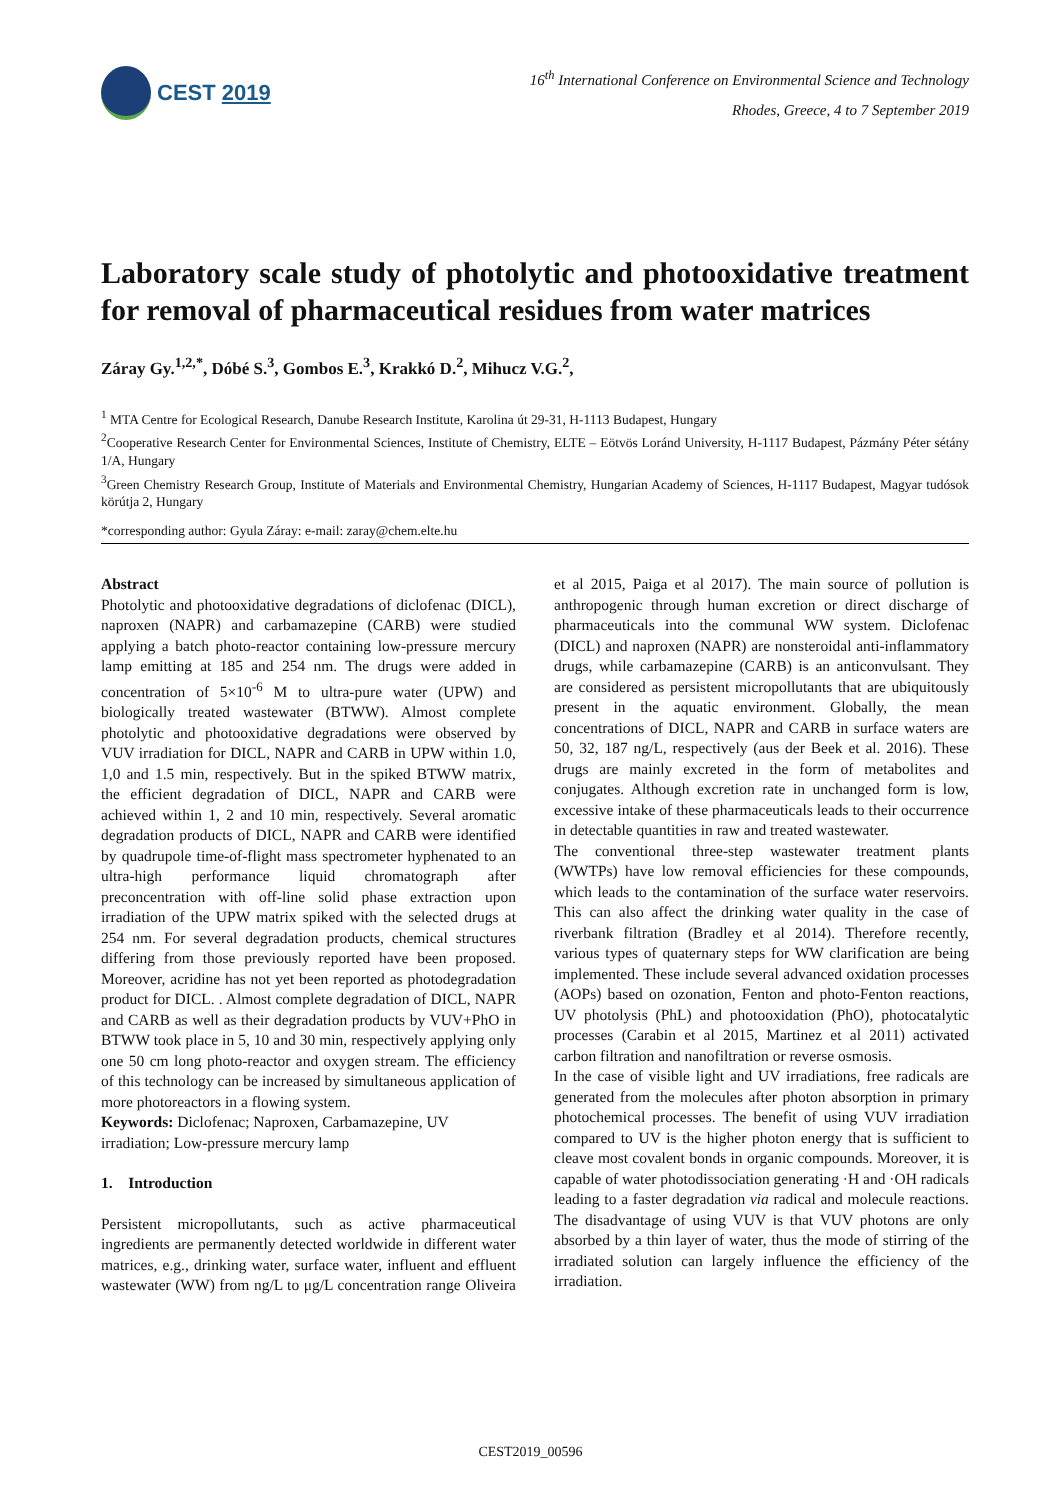CEST 2019
16<sup>th</sup> International Conference on Environmental Science and Technology
Rhodes, Greece, 4 to 7 September 2019
Laboratory scale study of photolytic and photooxidative treatment for removal of pharmaceutical residues from water matrices
Záray Gy.<sup>1,2,*</sup>, Dóbé S.<sup>3</sup>, Gombos E.<sup>3</sup>, Krakkó D.<sup>2</sup>, Mihucz V.G.<sup>2</sup>,
<sup>1</sup> MTA Centre for Ecological Research, Danube Research Institute, Karolina út 29-31, H-1113 Budapest, Hungary
<sup>2</sup> Cooperative Research Center for Environmental Sciences, Institute of Chemistry, ELTE – Eötvös Loránd University, H-1117 Budapest, Pázmány Péter sétány 1/A, Hungary
<sup>3</sup> Green Chemistry Research Group, Institute of Materials and Environmental Chemistry, Hungarian Academy of Sciences, H-1117 Budapest, Magyar tudósok körútja 2, Hungary
*corresponding author: Gyula Záray: e-mail: zaray@chem.elte.hu
Abstract
Photolytic and photooxidative degradations of diclofenac (DICL), naproxen (NAPR) and carbamazepine (CARB) were studied applying a batch photo-reactor containing low-pressure mercury lamp emitting at 185 and 254 nm. The drugs were added in concentration of 5×10<sup>-6</sup> M to ultra-pure water (UPW) and biologically treated wastewater (BTWW). Almost complete photolytic and photooxidative degradations were observed by VUV irradiation for DICL, NAPR and CARB in UPW within 1.0, 1,0 and 1.5 min, respectively. But in the spiked BTWW matrix, the efficient degradation of DICL, NAPR and CARB were achieved within 1, 2 and 10 min, respectively. Several aromatic degradation products of DICL, NAPR and CARB were identified by quadrupole time-of-flight mass spectrometer hyphenated to an ultra-high performance liquid chromatograph after preconcentration with off-line solid phase extraction upon irradiation of the UPW matrix spiked with the selected drugs at 254 nm. For several degradation products, chemical structures differing from those previously reported have been proposed. Moreover, acridine has not yet been reported as photodegradation product for DICL. . Almost complete degradation of DICL, NAPR and CARB as well as their degradation products by VUV+PhO in BTWW took place in 5, 10 and 30 min, respectively applying only one 50 cm long photo-reactor and oxygen stream. The efficiency of this technology can be increased by simultaneous application of more photoreactors in a flowing system.
Keywords: Diclofenac; Naproxen, Carbamazepine, UV irradiation; Low-pressure mercury lamp
1. Introduction
Persistent micropollutants, such as active pharmaceutical ingredients are permanently detected worldwide in different water matrices, e.g., drinking water, surface water, influent and effluent wastewater (WW) from ng/L to μg/L concentration range Oliveira et al 2015, Paiga et al 2017). The main source of pollution is anthropogenic through human excretion or direct discharge of pharmaceuticals into the communal WW system. Diclofenac (DICL) and naproxen (NAPR) are nonsteroidal anti-inflammatory drugs, while carbamazepine (CARB) is an anticonvulsant. They are considered as persistent micropollutants that are ubiquitously present in the aquatic environment. Globally, the mean concentrations of DICL, NAPR and CARB in surface waters are 50, 32, 187 ng/L, respectively (aus der Beek et al. 2016). These drugs are mainly excreted in the form of metabolites and conjugates. Although excretion rate in unchanged form is low, excessive intake of these pharmaceuticals leads to their occurrence in detectable quantities in raw and treated wastewater.
The conventional three-step wastewater treatment plants (WWTPs) have low removal efficiencies for these compounds, which leads to the contamination of the surface water reservoirs. This can also affect the drinking water quality in the case of riverbank filtration (Bradley et al 2014). Therefore recently, various types of quaternary steps for WW clarification are being implemented. These include several advanced oxidation processes (AOPs) based on ozonation, Fenton and photo-Fenton reactions, UV photolysis (PhL) and photooxidation (PhO), photocatalytic processes (Carabin et al 2015, Martinez et al 2011) activated carbon filtration and nanofiltration or reverse osmosis.
In the case of visible light and UV irradiations, free radicals are generated from the molecules after photon absorption in primary photochemical processes. The benefit of using VUV irradiation compared to UV is the higher photon energy that is sufficient to cleave most covalent bonds in organic compounds. Moreover, it is capable of water photodissociation generating ·H and ·OH radicals leading to a faster degradation via radical and molecule reactions. The disadvantage of using VUV is that VUV photons are only absorbed by a thin layer of water, thus the mode of stirring of the irradiated solution can largely influence the efficiency of the irradiation.
CEST2019_00596